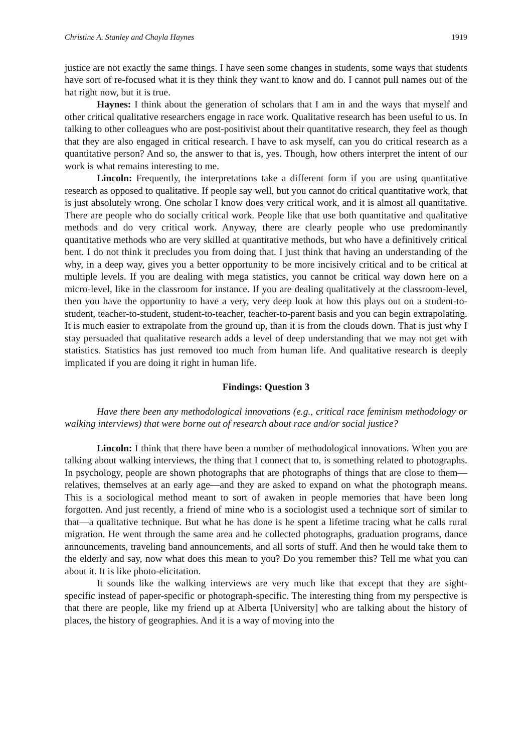Christine A. Stanley and Chayla Haynes 1919
justice are not exactly the same things. I have seen some changes in students, some ways that students have sort of re-focused what it is they think they want to know and do. I cannot pull names out of the hat right now, but it is true.
Haynes: I think about the generation of scholars that I am in and the ways that myself and other critical qualitative researchers engage in race work. Qualitative research has been useful to us. In talking to other colleagues who are post-positivist about their quantitative research, they feel as though that they are also engaged in critical research. I have to ask myself, can you do critical research as a quantitative person? And so, the answer to that is, yes. Though, how others interpret the intent of our work is what remains interesting to me.
Lincoln: Frequently, the interpretations take a different form if you are using quantitative research as opposed to qualitative. If people say well, but you cannot do critical quantitative work, that is just absolutely wrong. One scholar I know does very critical work, and it is almost all quantitative. There are people who do socially critical work. People like that use both quantitative and qualitative methods and do very critical work. Anyway, there are clearly people who use predominantly quantitative methods who are very skilled at quantitative methods, but who have a definitively critical bent. I do not think it precludes you from doing that. I just think that having an understanding of the why, in a deep way, gives you a better opportunity to be more incisively critical and to be critical at multiple levels. If you are dealing with mega statistics, you cannot be critical way down here on a micro-level, like in the classroom for instance. If you are dealing qualitatively at the classroom-level, then you have the opportunity to have a very, very deep look at how this plays out on a student-to-student, teacher-to-student, student-to-teacher, teacher-to-parent basis and you can begin extrapolating. It is much easier to extrapolate from the ground up, than it is from the clouds down. That is just why I stay persuaded that qualitative research adds a level of deep understanding that we may not get with statistics. Statistics has just removed too much from human life. And qualitative research is deeply implicated if you are doing it right in human life.
Findings: Question 3
Have there been any methodological innovations (e.g., critical race feminism methodology or walking interviews) that were borne out of research about race and/or social justice?
Lincoln: I think that there have been a number of methodological innovations. When you are talking about walking interviews, the thing that I connect that to, is something related to photographs. In psychology, people are shown photographs that are photographs of things that are close to them—relatives, themselves at an early age—and they are asked to expand on what the photograph means. This is a sociological method meant to sort of awaken in people memories that have been long forgotten. And just recently, a friend of mine who is a sociologist used a technique sort of similar to that—a qualitative technique. But what he has done is he spent a lifetime tracing what he calls rural migration. He went through the same area and he collected photographs, graduation programs, dance announcements, traveling band announcements, and all sorts of stuff. And then he would take them to the elderly and say, now what does this mean to you? Do you remember this? Tell me what you can about it. It is like photo-elicitation.
It sounds like the walking interviews are very much like that except that they are sight-specific instead of paper-specific or photograph-specific. The interesting thing from my perspective is that there are people, like my friend up at Alberta [University] who are talking about the history of places, the history of geographies. And it is a way of moving into the